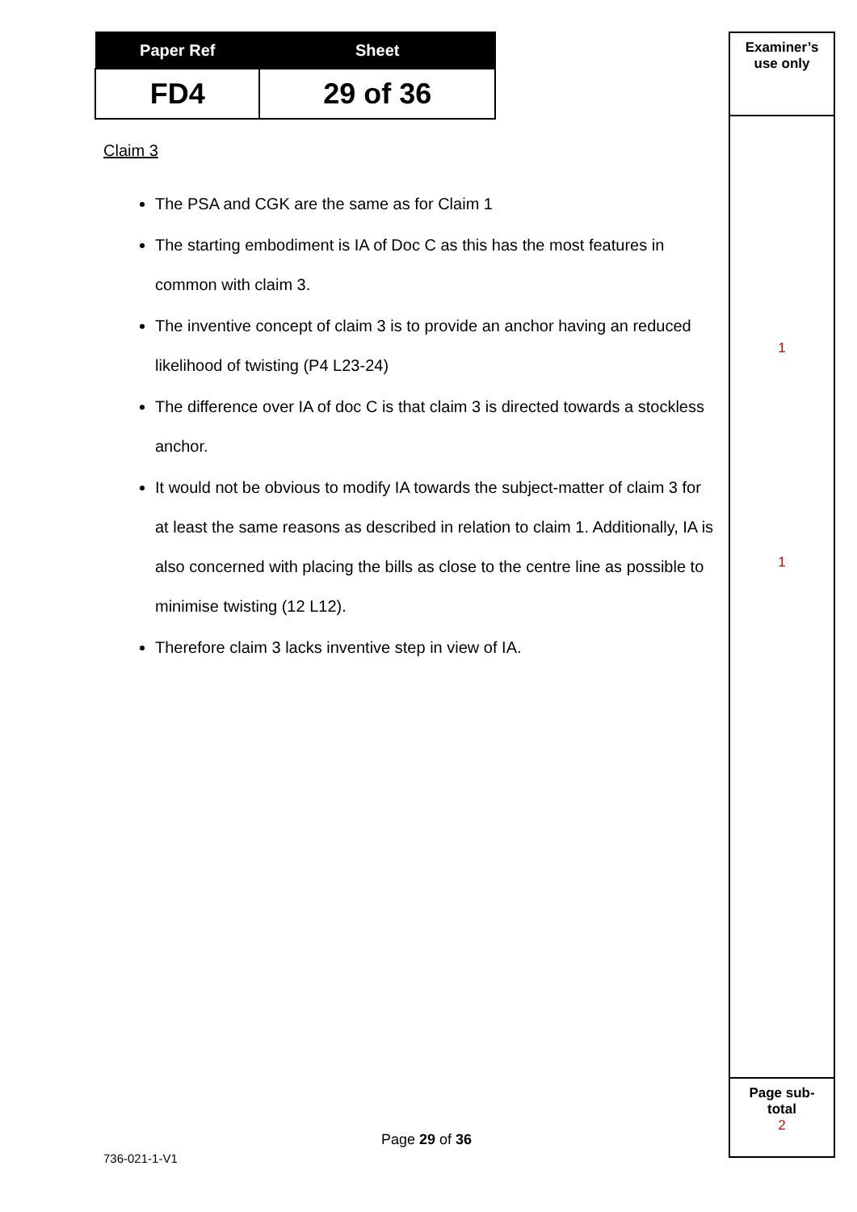| Paper Ref | Sheet |
| --- | --- |
| FD4 | 29 of 36 |
Claim 3
The PSA and CGK are the same as for Claim 1
The starting embodiment is IA of Doc C as this has the most features in common with claim 3.
The inventive concept of claim 3 is to provide an anchor having an reduced likelihood of twisting (P4 L23-24)
The difference over IA of doc C is that claim 3 is directed towards a stockless anchor.
It would not be obvious to modify IA towards the subject-matter of claim 3 for at least the same reasons as described in relation to claim 1. Additionally, IA is also concerned with placing the bills as close to the centre line as possible to minimise twisting (12 L12).
Therefore claim 3 lacks inventive step in view of IA.
Examiner’s
use only
1
1
Page sub-
total
2
Page 29 of 36
736-021-1-V1